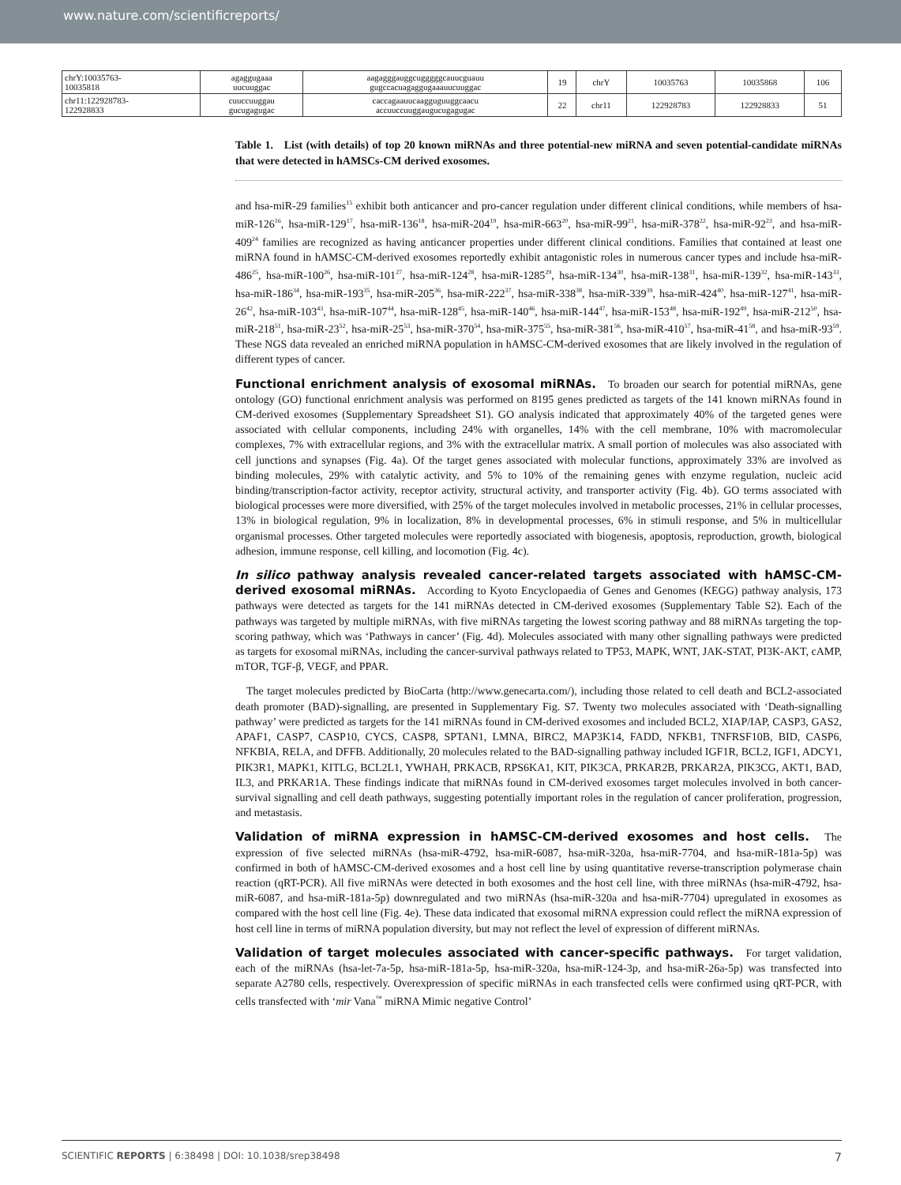www.nature.com/scientificreports/
| chrY:10035763- 10035818 | agaggugaaa uucuuggac | aagagggauggcugggggcauucguauu gugccacuagaggugaaauucuuggac | 19 | chrY | 10035763 | 10035868 | 106 |
| chr11:122928783- 122928833 | cuuccuuggau gucugagugac | caccagaauucaagguguuggcaacu accuuccuuggaugucugagugac | 22 | chr11 | 122928783 | 122928833 | 51 |
Table 1. List (with details) of top 20 known miRNAs and three potential-new miRNA and seven potential-candidate miRNAs that were detected in hAMSCs-CM derived exosomes.
and hsa-miR-29 families<sup>15</sup> exhibit both anticancer and pro-cancer regulation under different clinical conditions, while members of hsa-miR-126<sup>16</sup>, hsa-miR-129<sup>17</sup>, hsa-miR-136<sup>18</sup>, hsa-miR-204<sup>19</sup>, hsa-miR-663<sup>20</sup>, hsa-miR-99<sup>21</sup>, hsa-miR-378<sup>22</sup>, hsa-miR-92<sup>23</sup>, and hsa-miR-409<sup>24</sup> families are recognized as having anticancer properties under different clinical conditions. Families that contained at least one miRNA found in hAMSC-CM-derived exosomes reportedly exhibit antagonistic roles in numerous cancer types and include hsa-miR-486<sup>25</sup>, hsa-miR-100<sup>26</sup>, hsa-miR-101<sup>27</sup>, hsa-miR-124<sup>28</sup>, hsa-miR-1285<sup>29</sup>, hsa-miR-134<sup>30</sup>, hsa-miR-138<sup>31</sup>, hsa-miR-139<sup>32</sup>, hsa-miR-143<sup>33</sup>, hsa-miR-186<sup>34</sup>, hsa-miR-193<sup>35</sup>, hsa-miR-205<sup>36</sup>, hsa-miR-222<sup>37</sup>, hsa-miR-338<sup>38</sup>, hsa-miR-339<sup>39</sup>, hsa-miR-424<sup>40</sup>, hsa-miR-127<sup>41</sup>, hsa-miR-26<sup>42</sup>, hsa-miR-103<sup>43</sup>, hsa-miR-107<sup>44</sup>, hsa-miR-128<sup>45</sup>, hsa-miR-140<sup>46</sup>, hsa-miR-144<sup>47</sup>, hsa-miR-153<sup>48</sup>, hsa-miR-192<sup>49</sup>, hsa-miR-212<sup>50</sup>, hsa-miR-218<sup>51</sup>, hsa-miR-23<sup>52</sup>, hsa-miR-25<sup>53</sup>, hsa-miR-370<sup>54</sup>, hsa-miR-375<sup>55</sup>, hsa-miR-381<sup>56</sup>, hsa-miR-410<sup>57</sup>, hsa-miR-41<sup>58</sup>, and hsa-miR-93<sup>59</sup>. These NGS data revealed an enriched miRNA population in hAMSC-CM-derived exosomes that are likely involved in the regulation of different types of cancer.
Functional enrichment analysis of exosomal miRNAs.
To broaden our search for potential miRNAs, gene ontology (GO) functional enrichment analysis was performed on 8195 genes predicted as targets of the 141 known miRNAs found in CM-derived exosomes (Supplementary Spreadsheet S1). GO analysis indicated that approximately 40% of the targeted genes were associated with cellular components, including 24% with organelles, 14% with the cell membrane, 10% with macromolecular complexes, 7% with extracellular regions, and 3% with the extracellular matrix. A small portion of molecules was also associated with cell junctions and synapses (Fig. 4a). Of the target genes associated with molecular functions, approximately 33% are involved as binding molecules, 29% with catalytic activity, and 5% to 10% of the remaining genes with enzyme regulation, nucleic acid binding/transcription-factor activity, receptor activity, structural activity, and transporter activity (Fig. 4b). GO terms associated with biological processes were more diversified, with 25% of the target molecules involved in metabolic processes, 21% in cellular processes, 13% in biological regulation, 9% in localization, 8% in developmental processes, 6% in stimuli response, and 5% in multicellular organismal processes. Other targeted molecules were reportedly associated with biogenesis, apoptosis, reproduction, growth, biological adhesion, immune response, cell killing, and locomotion (Fig. 4c).
In silico pathway analysis revealed cancer-related targets associated with hAMSC-CM-derived exosomal miRNAs.
According to Kyoto Encyclopaedia of Genes and Genomes (KEGG) pathway analysis, 173 pathways were detected as targets for the 141 miRNAs detected in CM-derived exosomes (Supplementary Table S2). Each of the pathways was targeted by multiple miRNAs, with five miRNAs targeting the lowest scoring pathway and 88 miRNAs targeting the top-scoring pathway, which was ‘Pathways in cancer’ (Fig. 4d). Molecules associated with many other signalling pathways were predicted as targets for exosomal miRNAs, including the cancer-survival pathways related to TP53, MAPK, WNT, JAK-STAT, PI3K-AKT, cAMP, mTOR, TGF-β, VEGF, and PPAR.
The target molecules predicted by BioCarta (http://www.genecarta.com/), including those related to cell death and BCL2-associated death promoter (BAD)-signalling, are presented in Supplementary Fig. S7. Twenty two molecules associated with ‘Death-signalling pathway’ were predicted as targets for the 141 miRNAs found in CM-derived exosomes and included BCL2, XIAP/IAP, CASP3, GAS2, APAF1, CASP7, CASP10, CYCS, CASP8, SPTAN1, LMNA, BIRC2, MAP3K14, FADD, NFKB1, TNFRSF10B, BID, CASP6, NFKBIA, RELA, and DFFB. Additionally, 20 molecules related to the BAD-signalling pathway included IGF1R, BCL2, IGF1, ADCY1, PIK3R1, MAPK1, KITLG, BCL2L1, YWHAH, PRKACB, RPS6KA1, KIT, PIK3CA, PRKAR2B, PRKAR2A, PIK3CG, AKT1, BAD, IL3, and PRKAR1A. These findings indicate that miRNAs found in CM-derived exosomes target molecules involved in both cancer-survival signalling and cell death pathways, suggesting potentially important roles in the regulation of cancer proliferation, progression, and metastasis.
Validation of miRNA expression in hAMSC-CM-derived exosomes and host cells.
The expression of five selected miRNAs (hsa-miR-4792, hsa-miR-6087, hsa-miR-320a, hsa-miR-7704, and hsa-miR-181a-5p) was confirmed in both of hAMSC-CM-derived exosomes and a host cell line by using quantitative reverse-transcription polymerase chain reaction (qRT-PCR). All five miRNAs were detected in both exosomes and the host cell line, with three miRNAs (hsa-miR-4792, hsa-miR-6087, and hsa-miR-181a-5p) downregulated and two miRNAs (hsa-miR-320a and hsa-miR-7704) upregulated in exosomes as compared with the host cell line (Fig. 4e). These data indicated that exosomal miRNA expression could reflect the miRNA expression of host cell line in terms of miRNA population diversity, but may not reflect the level of expression of different miRNAs.
Validation of target molecules associated with cancer-specific pathways.
For target validation, each of the miRNAs (hsa-let-7a-5p, hsa-miR-181a-5p, hsa-miR-320a, hsa-miR-124-3p, and hsa-miR-26a-5p) was transfected into separate A2780 cells, respectively. Overexpression of specific miRNAs in each transfected cells were confirmed using qRT-PCR, with cells transfected with ‘mir Vana<sup>™</sup> miRNA Mimic negative Control’
SCIENTIFIC REPORTS | 6:38498 | DOI: 10.1038/srep38498 7